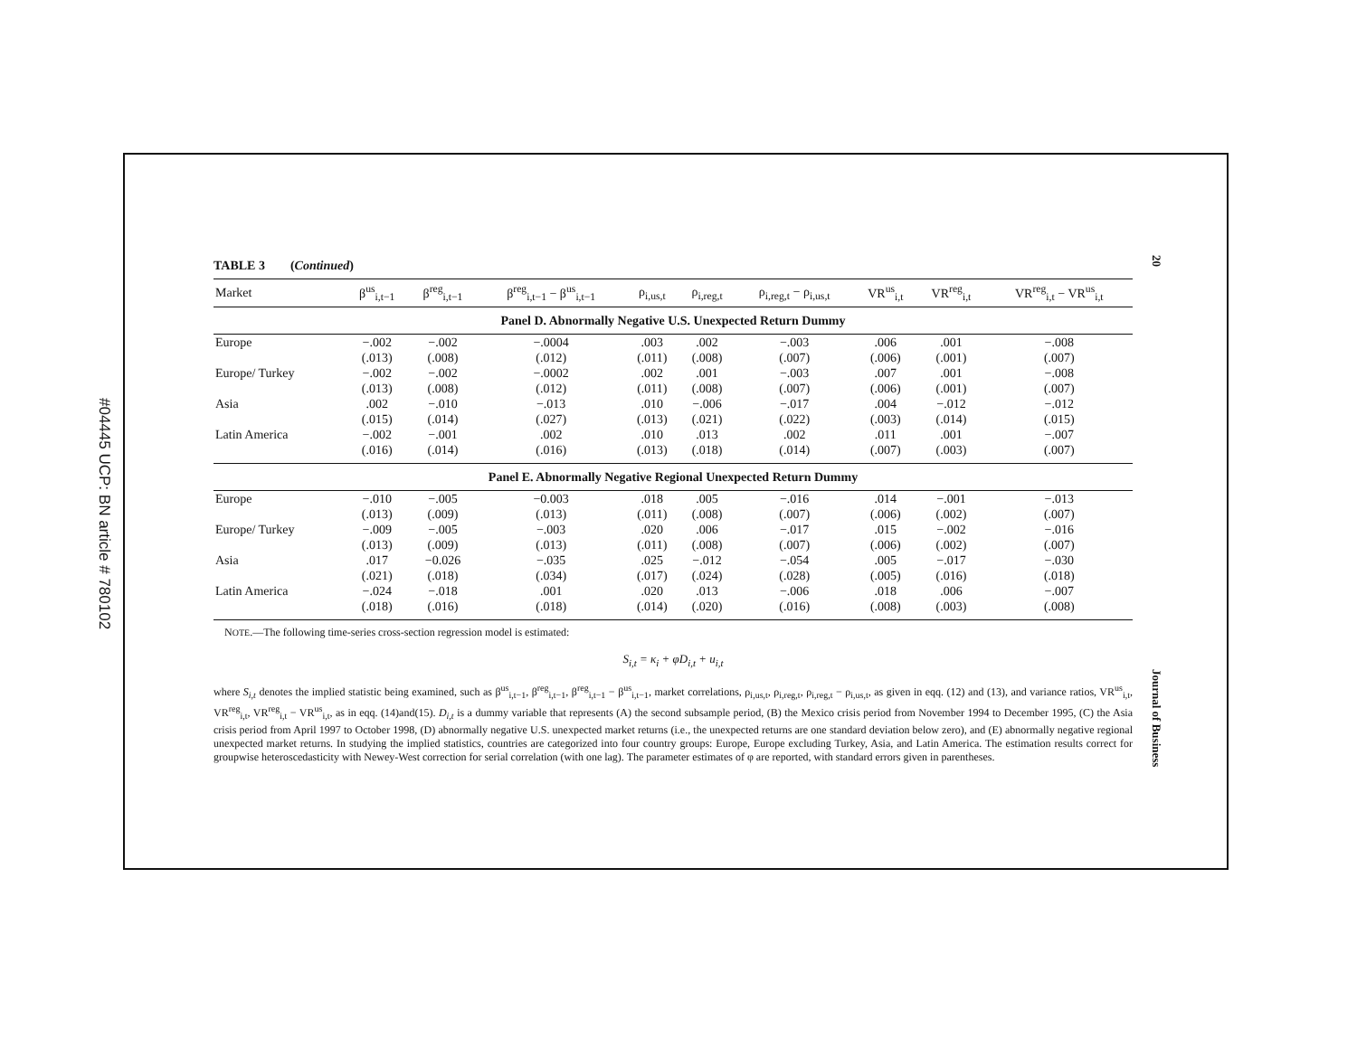#04445 UCP: BN article # 780102
20
Journal of Business
TABLE 3 (Continued)
| Market | β<sup>us</sup><sub>i,t−1</sub> | β<sup>reg</sup><sub>i,t−1</sub> | β<sup>reg</sup><sub>i,t−1</sub> − β<sup>us</sup><sub>i,t−1</sub> | ρ<sub>i,us,t</sub> | ρ<sub>i,reg,t</sub> | ρ<sub>i,reg,t</sub> − ρ<sub>i,us,t</sub> | VR<sup>us</sup><sub>i,t</sub> | VR<sup>reg</sup><sub>i,t</sub> | VR<sup>reg</sup><sub>i,t</sub> − VR<sup>us</sup><sub>i,t</sub> |
| --- | --- | --- | --- | --- | --- | --- | --- | --- | --- |
| Panel D. Abnormally Negative U.S. Unexpected Return Dummy | | | | | | | | | |
| Europe | −.002 | −.002 | −.0004 | .003 | .002 | −.003 | .006 | .001 | −.008 |
| | (.013) | (.008) | (.012) | (.011) | (.008) | (.007) | (.006) | (.001) | (.007) |
| Europe/ Turkey | −.002 | −.002 | −.0002 | .002 | .001 | −.003 | .007 | .001 | −.008 |
| | (.013) | (.008) | (.012) | (.011) | (.008) | (.007) | (.006) | (.001) | (.007) |
| Asia | .002 | −.010 | −.013 | .010 | −.006 | −.017 | .004 | −.012 | −.012 |
| | (.015) | (.014) | (.027) | (.013) | (.021) | (.022) | (.003) | (.014) | (.015) |
| Latin America | −.002 | −.001 | .002 | .010 | .013 | .002 | .011 | .001 | −.007 |
| | (.016) | (.014) | (.016) | (.013) | (.018) | (.014) | (.007) | (.003) | (.007) |
| Panel E. Abnormally Negative Regional Unexpected Return Dummy | | | | | | | | | |
| Europe | −.010 | −.005 | −0.003 | .018 | .005 | −.016 | .014 | −.001 | −.013 |
| | (.013) | (.009) | (.013) | (.011) | (.008) | (.007) | (.006) | (.002) | (.007) |
| Europe/ Turkey | −.009 | −.005 | −.003 | .020 | .006 | −.017 | .015 | −.002 | −.016 |
| | (.013) | (.009) | (.013) | (.011) | (.008) | (.007) | (.006) | (.002) | (.007) |
| Asia | .017 | −0.026 | −.035 | .025 | −.012 | −.054 | .005 | −.017 | −.030 |
| | (.021) | (.018) | (.034) | (.017) | (.024) | (.028) | (.005) | (.016) | (.018) |
| Latin America | −.024 | −.018 | .001 | .020 | .013 | −.006 | .018 | .006 | −.007 |
| | (.018) | (.016) | (.018) | (.014) | (.020) | (.016) | (.008) | (.003) | (.008) |
NOTE.—The following time-series cross-section regression model is estimated:
S<sub>i,t</sub> = κ<sub>i</sub> + φD<sub>i,t</sub> + u<sub>i,t</sub>
where S<sub>i,t</sub> denotes the implied statistic being examined, such as β<sup>us</sup><sub>i,t−1</sub>, β<sup>reg</sup><sub>i,t−1</sub>, β<sup>reg</sup><sub>i,t−1</sub> − β<sup>us</sup><sub>i,t−1</sub>, market correlations, ρ<sub>i,us,t</sub>, ρ<sub>i,reg,t</sub>, ρ<sub>i,reg,t</sub> − ρ<sub>i,us,t</sub>, as given in eqq. (12) and (13), and variance ratios, VR<sup>us</sup><sub>i,t</sub>, VR<sup>reg</sup><sub>i,t</sub>, VR<sup>reg</sup><sub>i,t</sub> − VR<sup>us</sup><sub>i,t</sub>, as in eqq. (14)and(15). D<sub>i,t</sub> is a dummy variable that represents (A) the second subsample period, (B) the Mexico crisis period from November 1994 to December 1995, (C) the Asia crisis period from April 1997 to October 1998, (D) abnormally negative U.S. unexpected market returns (i.e., the unexpected returns are one standard deviation below zero), and (E) abnormally negative regional unexpected market returns. In studying the implied statistics, countries are categorized into four country groups: Europe, Europe excluding Turkey, Asia, and Latin America. The estimation results correct for groupwise heteroscedasticity with Newey-West correction for serial correlation (with one lag). The parameter estimates of φ are reported, with standard errors given in parentheses.